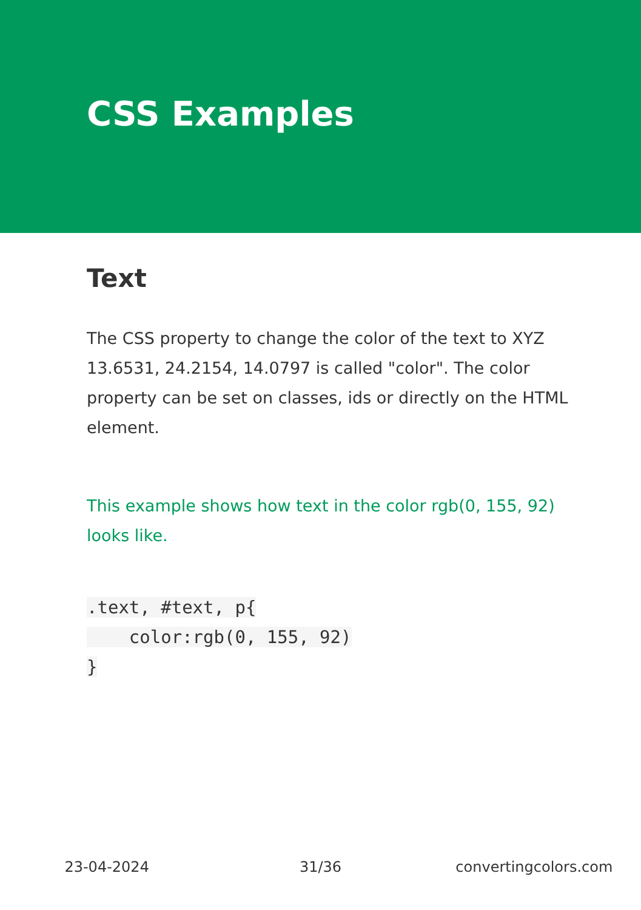CSS Examples
Text
The CSS property to change the color of the text to XYZ 13.6531, 24.2154, 14.0797 is called "color". The color property can be set on classes, ids or directly on the HTML element.
This example shows how text in the color rgb(0, 155, 92) looks like.
.text, #text, p{
    color:rgb(0, 155, 92)
}
23-04-2024 31/36 convertingcolors.com